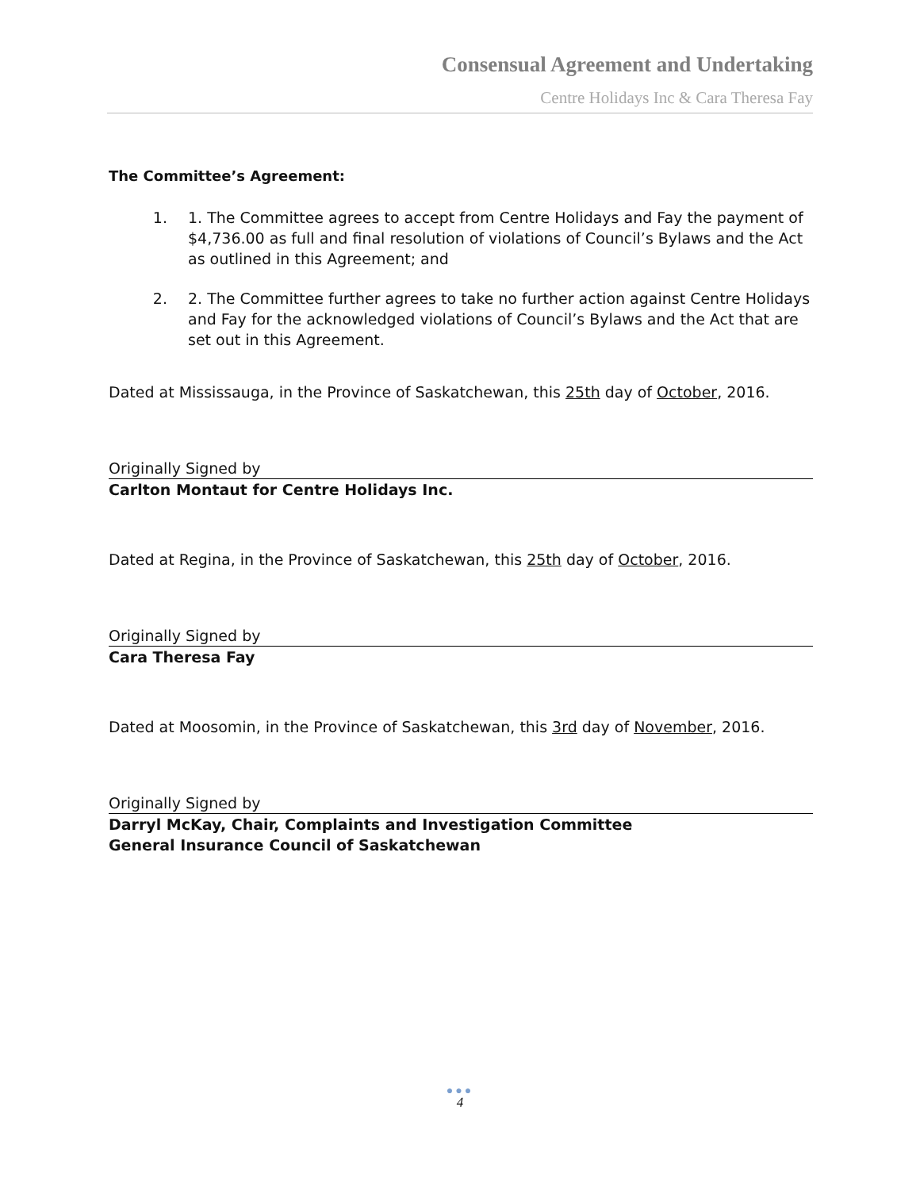Consensual Agreement and Undertaking
Centre Holidays Inc & Cara Theresa Fay
The Committee’s Agreement:
1. 1. The Committee agrees to accept from Centre Holidays and Fay the payment of $4,736.00 as full and final resolution of violations of Council’s Bylaws and the Act as outlined in this Agreement; and
2. 2. The Committee further agrees to take no further action against Centre Holidays and Fay for the acknowledged violations of Council’s Bylaws and the Act that are set out in this Agreement.
Dated at Mississauga, in the Province of Saskatchewan, this 25th day of October, 2016.
Originally Signed by
Carlton Montaut for Centre Holidays Inc.
Dated at Regina, in the Province of Saskatchewan, this 25th day of October, 2016.
Originally Signed by
Cara Theresa Fay
Dated at Moosomin, in the Province of Saskatchewan, this 3rd day of November, 2016.
Originally Signed by
Darryl McKay, Chair, Complaints and Investigation Committee
General Insurance Council of Saskatchewan
●●●
4